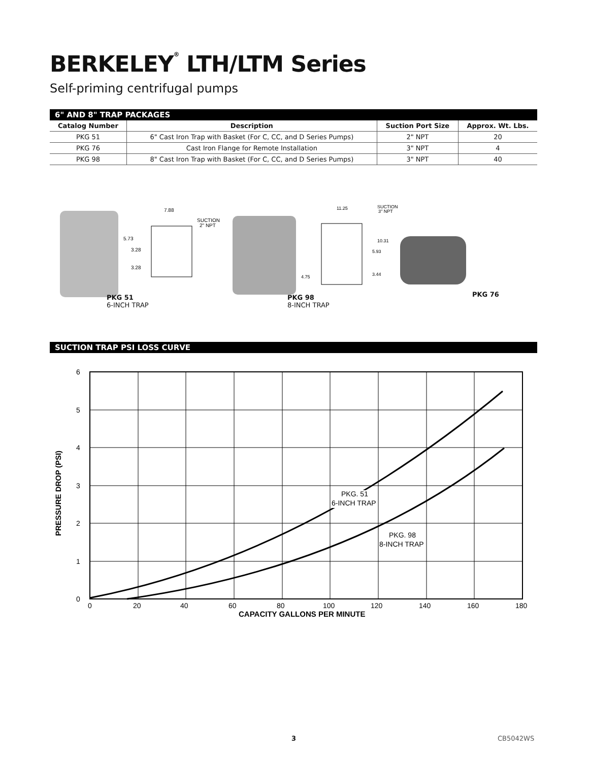BERKELEY<sup>®</sup> LTH/LTM Series
Self-priming centrifugal pumps
6" AND 8" TRAP PACKAGES
| Catalog Number | Description | Suction Port Size | Approx. Wt. Lbs. |
| --- | --- | --- | --- |
| PKG 51 | 6" Cast Iron Trap with Basket (For C, CC, and D Series Pumps) | 2" NPT | 20 |
| PKG 76 | Cast Iron Flange for Remote Installation | 3" NPT | 4 |
| PKG 98 | 8" Cast Iron Trap with Basket (For C, CC, and D Series Pumps) | 3" NPT | 40 |
7.88
SUCTION
2" NPT
5.73
3.28
3.28
11.25
SUCTION
3" NPT
10.31
5.93
3.44
4.75
PKG 51
6-INCH TRAP
PKG 98
8-INCH TRAP
PKG 76
SUCTION TRAP PSI LOSS CURVE
6
5
4
3
2
1
0
0
20
40
60
80
100
120
140
160
180
CAPACITY GALLONS PER MINUTE
PRESSURE DROP (PSI)
PKG. 51
6-INCH TRAP
PKG. 98
8-INCH TRAP
3 CB5042WS